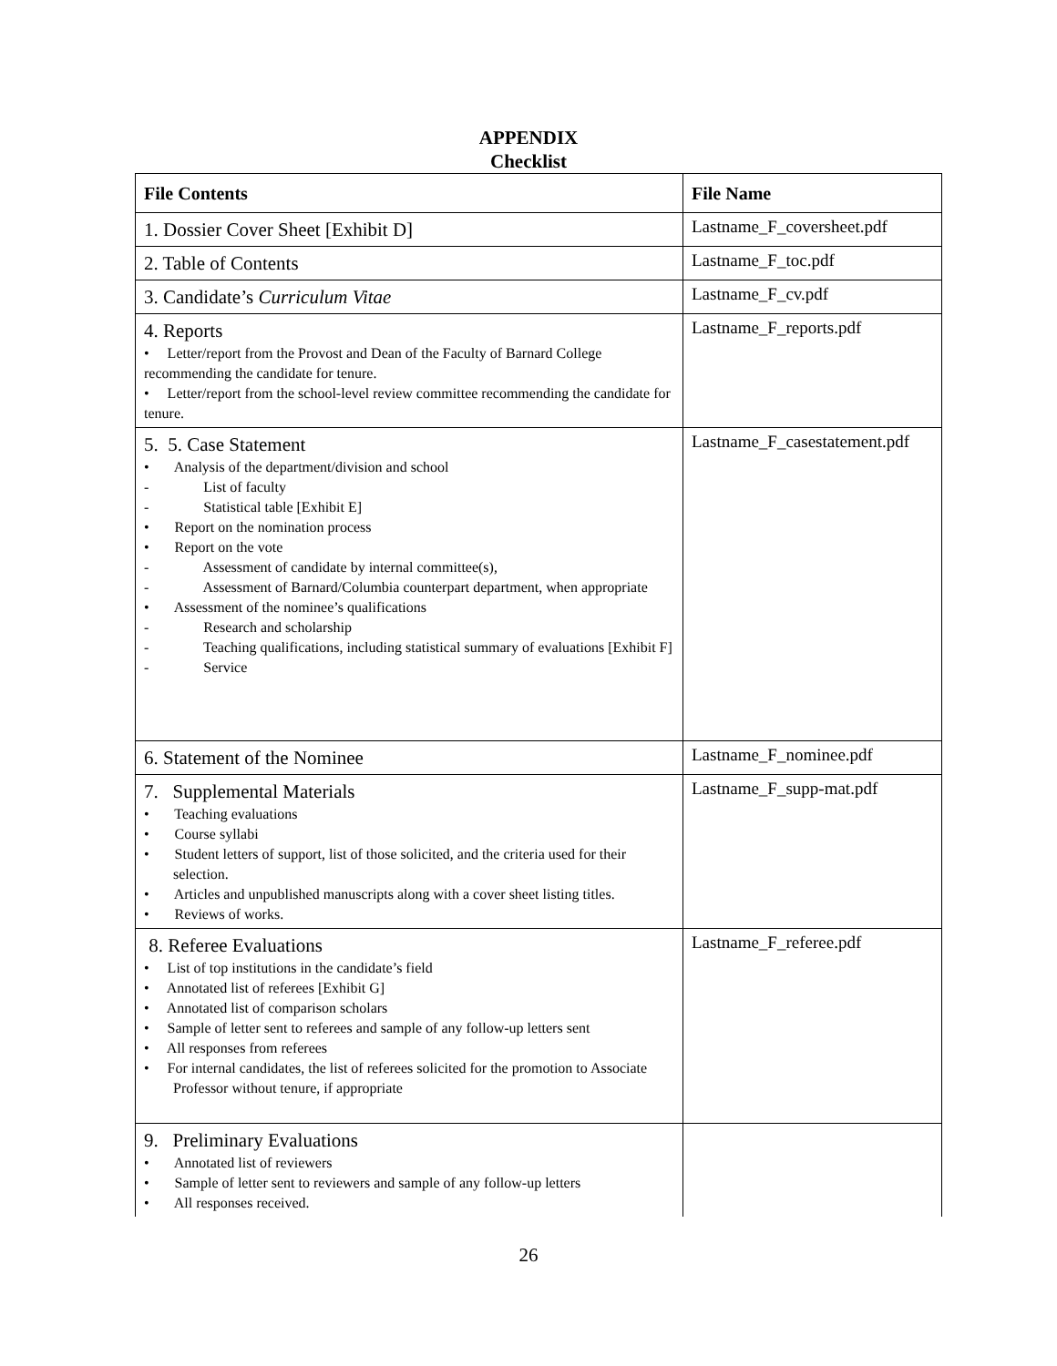APPENDIX
Checklist
| File Contents | File Name |
| --- | --- |
| 1. Dossier Cover Sheet [Exhibit D] | Lastname_F_coversheet.pdf |
| 2. Table of Contents | Lastname_F_toc.pdf |
| 3. Candidate’s Curriculum Vitae | Lastname_F_cv.pdf |
| 4. Reports • Letter/report from the Provost and Dean of the Faculty of Barnard College recommending the candidate for tenure. • Letter/report from the school-level review committee recommending the candidate for tenure. | Lastname_F_reports.pdf |
| 5. 5. Case Statement • Analysis of the department/division and school - List of faculty - Statistical table [Exhibit E] • Report on the nomination process • Report on the vote - Assessment of candidate by internal committee(s), - Assessment of Barnard/Columbia counterpart department, when appropriate • Assessment of the nominee’s qualifications - Research and scholarship - Teaching qualifications, including statistical summary of evaluations [Exhibit F] - Service | Lastname_F_casestatement.pdf |
| 6. Statement of the Nominee | Lastname_F_nominee.pdf |
| 7. Supplemental Materials • Teaching evaluations • Course syllabi • Student letters of support, list of those solicited, and the criteria used for their selection. • Articles and unpublished manuscripts along with a cover sheet listing titles. • Reviews of works. | Lastname_F_supp-mat.pdf |
| 8. Referee Evaluations • List of top institutions in the candidate’s field • Annotated list of referees [Exhibit G] • Annotated list of comparison scholars • Sample of letter sent to referees and sample of any follow-up letters sent • All responses from referees • For internal candidates, the list of referees solicited for the promotion to Associate Professor without tenure, if appropriate | Lastname_F_referee.pdf |
| 9. Preliminary Evaluations • Annotated list of reviewers • Sample of letter sent to reviewers and sample of any follow-up letters • All responses received. | |
26